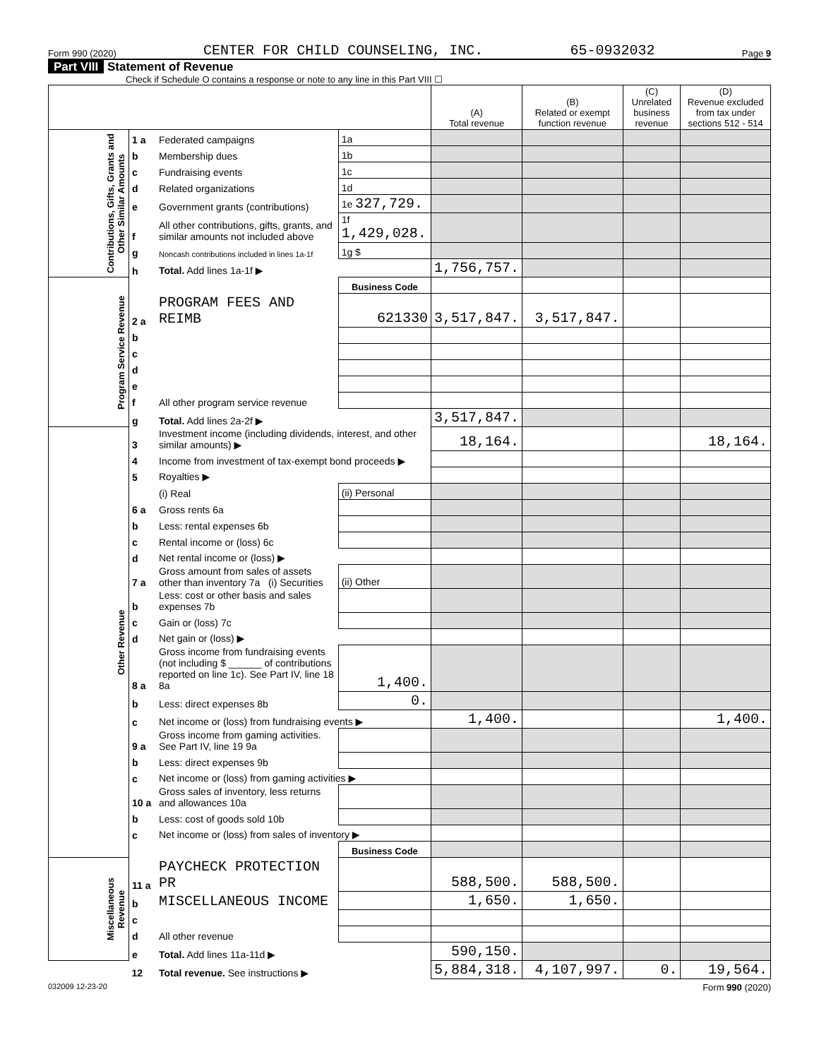Form 990 (2020) CENTER FOR CHILD COUNSELING, INC. 65-0932032 Page 9
Part VIII Statement of Revenue
Check if Schedule O contains a response or note to any line in this Part VIII ☐
| | | | | (A) Total revenue | (B) Related or exempt function revenue | (C) Unrelated business revenue | (D) Revenue excluded from tax under sections 512 - 514 |
| --- | --- | --- | --- | --- | --- | --- | --- |
| Contributions, Gifts, Grants and Other Similar Amounts | 1 a | Federated campaigns | 1a | | | | |
| | b | Membership dues | 1b | | | | |
| | c | Fundraising events | 1c | | | | |
| | d | Related organizations | 1d | | | | |
| | e | Government grants (contributions) | 1e 327,729. | | | | |
| | f | All other contributions, gifts, grants, and similar amounts not included above | 1f 1,429,028. | | | | |
| | g | Noncash contributions included in lines 1a-1f | 1g $ | | | | |
| | h | Total. Add lines 1a-1f ▶ | | 1,756,757. | | | |
| Program Service Revenue | | | Business Code | | | | |
| | 2 a | PROGRAM FEES AND REIMB | 621330 | 3,517,847. | 3,517,847. | | |
| | b | | | | | | |
| | c | | | | | | |
| | d | | | | | | |
| | e | | | | | | |
| | f | All other program service revenue | | | | | |
| | g | Total. Add lines 2a-2f ▶ | | 3,517,847. | | | |
| Other Revenue | 3 | Investment income (including dividends, interest, and other similar amounts) ▶ | | 18,164. | | | 18,164. |
| | 4 | Income from investment of tax-exempt bond proceeds ▶ | | | | | |
| | 5 | Royalties ▶ | | | | | |
| | | (i) Real | (ii) Personal | | | | |
| | 6 a | Gross rents 6a | | | | | |
| | b | Less: rental expenses 6b | | | | | |
| | c | Rental income or (loss) 6c | | | | | |
| | d | Net rental income or (loss) ▶ | | | | | |
| | 7 a | Gross amount from sales of assets other than inventory 7a (i) Securities | (ii) Other | | | | |
| | b | Less: cost or other basis and sales expenses 7b | | | | | |
| | c | Gain or (loss) 7c | | | | | |
| | d | Net gain or (loss) ▶ | | | | | |
| | 8 a | Gross income from fundraising events (not including $ ______ of contributions reported on line 1c). See Part IV, line 18 8a | 1,400. | | | | |
| | b | Less: direct expenses 8b | 0. | | | | |
| | c | Net income or (loss) from fundraising events ▶ | | 1,400. | | | 1,400. |
| | 9 a | Gross income from gaming activities. See Part IV, line 19 9a | | | | | |
| | b | Less: direct expenses 9b | | | | | |
| | c | Net income or (loss) from gaming activities ▶ | | | | | |
| | 10 a | Gross sales of inventory, less returns and allowances 10a | | | | | |
| | b | Less: cost of goods sold 10b | | | | | |
| | c | Net income or (loss) from sales of inventory ▶ | | | | | |
| | | | Business Code | | | | |
| Miscellaneous Revenue | 11 a | PAYCHECK PROTECTION PR | | 588,500. | 588,500. | | |
| | b | MISCELLANEOUS INCOME | | 1,650. | 1,650. | | |
| | c | | | | | | |
| | d | All other revenue | | | | | |
| | e | Total. Add lines 11a-11d ▶ | | 590,150. | | | |
| | 12 | Total revenue. See instructions ▶ | | 5,884,318. | 4,107,997. | 0. | 19,564. |
032009 12-23-20 Form 990 (2020)